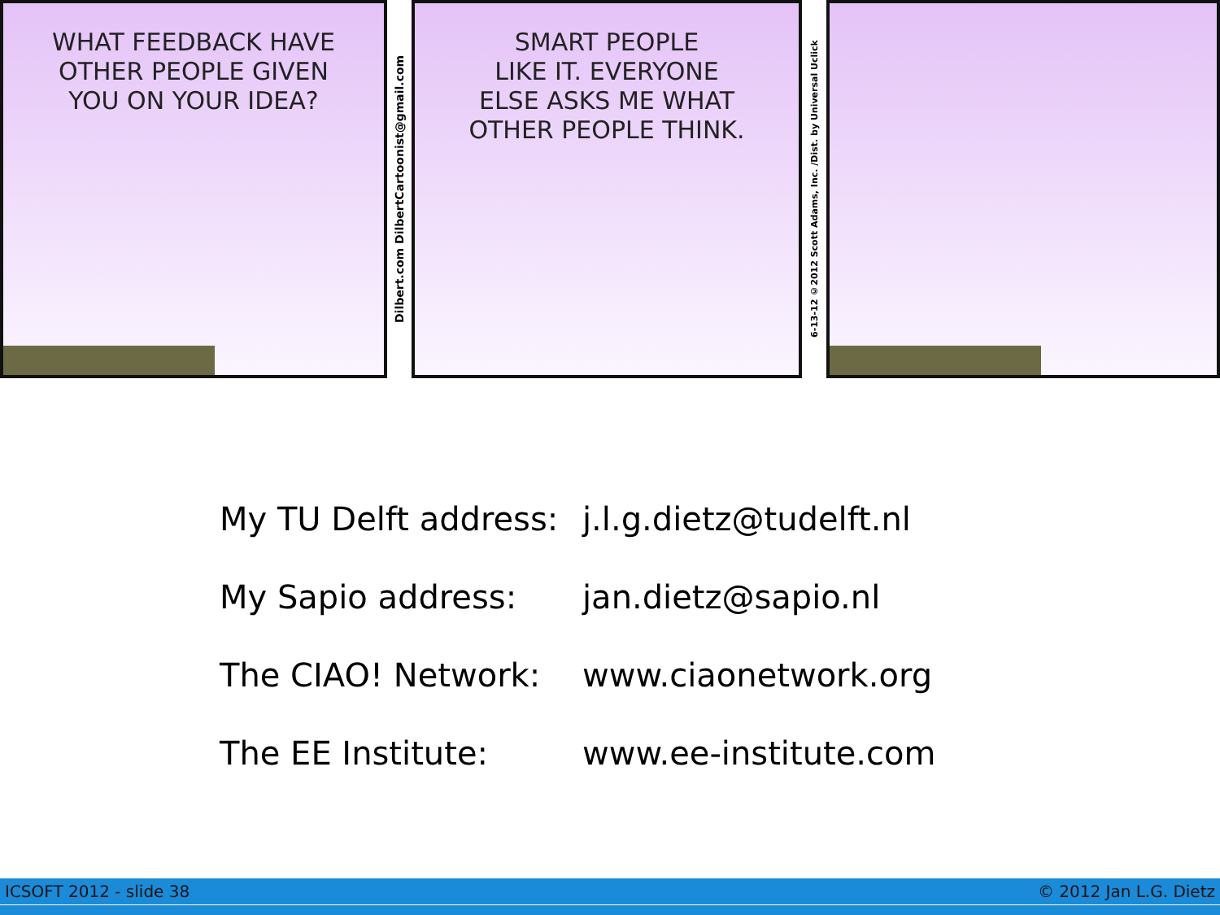WHAT FEEDBACK HAVE
OTHER PEOPLE GIVEN
YOU ON YOUR IDEA?
Dilbert.com DilbertCartoonist@gmail.com
SMART PEOPLE
LIKE IT. EVERYONE
ELSE ASKS ME WHAT
OTHER PEOPLE THINK.
6-13-12 ©2012 Scott Adams, Inc. /Dist. by Universal Uclick
| My TU Delft address: | j.l.g.dietz@tudelft.nl |
| My Sapio address: | jan.dietz@sapio.nl |
| The CIAO! Network: | www.ciaonetwork.org |
| The EE Institute: | www.ee-institute.com |
ICSOFT 2012 - slide 38 © 2012 Jan L.G. Dietz